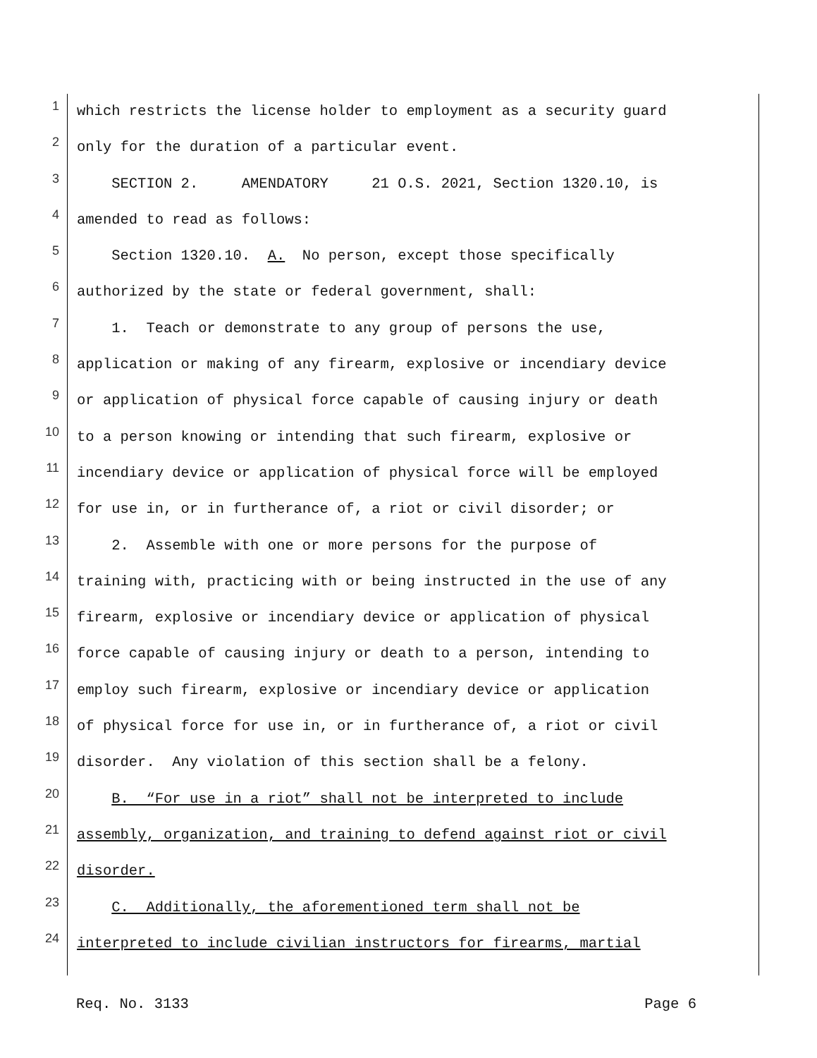1 which restricts the license holder to employment as a security guard
2 only for the duration of a particular event.
3 SECTION 2. AMENDATORY 21 O.S. 2021, Section 1320.10, is
4 amended to read as follows:
5 Section 1320.10. A. No person, except those specifically
6 authorized by the state or federal government, shall:
7 1. Teach or demonstrate to any group of persons the use,
8 application or making of any firearm, explosive or incendiary device
9 or application of physical force capable of causing injury or death
10 to a person knowing or intending that such firearm, explosive or
11 incendiary device or application of physical force will be employed
12 for use in, or in furtherance of, a riot or civil disorder; or
13 2. Assemble with one or more persons for the purpose of
14 training with, practicing with or being instructed in the use of any
15 firearm, explosive or incendiary device or application of physical
16 force capable of causing injury or death to a person, intending to
17 employ such firearm, explosive or incendiary device or application
18 of physical force for use in, or in furtherance of, a riot or civil
19 disorder. Any violation of this section shall be a felony.
20 B. “For use in a riot” shall not be interpreted to include
21 assembly, organization, and training to defend against riot or civil
22 disorder.
23 C. Additionally, the aforementioned term shall not be
24 interpreted to include civilian instructors for firearms, martial
Req. No. 3133 Page 6